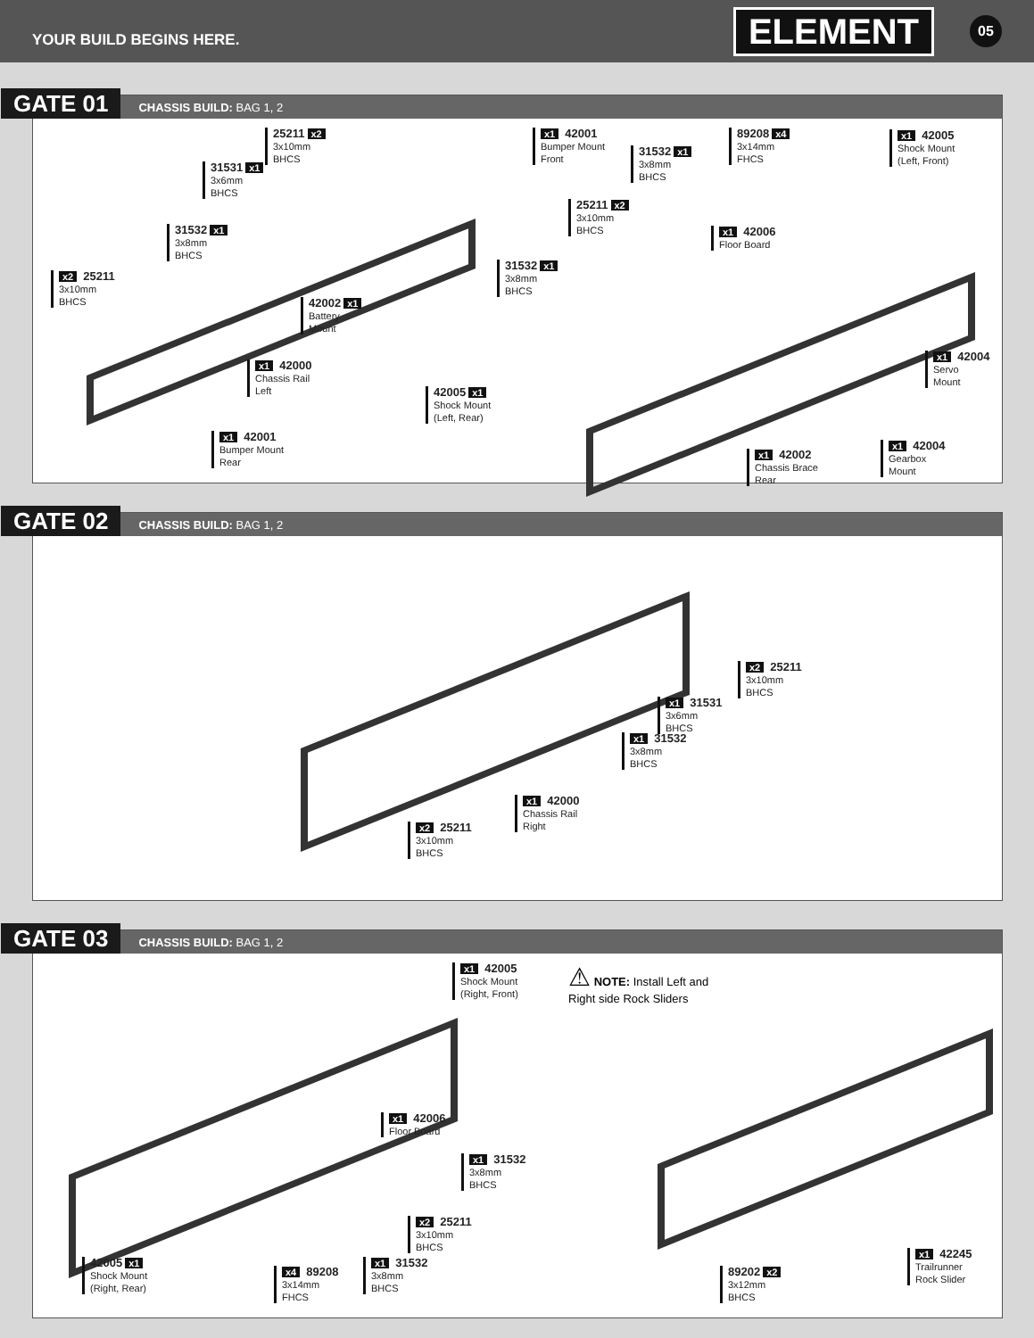YOUR BUILD BEGINS HERE.
ELEMENT 05
GATE 01 CHASSIS BUILD: BAG 1, 2
25211 x2
3x10mm
BHCS
x1 42001
Bumper Mount
Front
31531 x1
3x6mm
BHCS
31532 x1
3x8mm
BHCS
x2 25211
3x10mm
BHCS
42002 x1
Battery
Mount
x1 42000
Chassis Rail
Left
x1 42001
Bumper Mount
Rear
31532 x1
3x8mm
BHCS
89208 x4
3x14mm
FHCS
x1 42005
Shock Mount
(Left, Front)
25211 x2
3x10mm
BHCS
x1 42006
Floor Board
31532 x1
3x8mm
BHCS
x1 42004
Servo
Mount
42005 x1
Shock Mount
(Left, Rear)
x1 42004
Gearbox
Mount
x1 42002
Chassis Brace
Rear
GATE 02 CHASSIS BUILD: BAG 1, 2
x2 25211
3x10mm
BHCS
x1 31531
3x6mm
BHCS
x1 31532
3x8mm
BHCS
x1 42000
Chassis Rail
Right
x2 25211
3x10mm
BHCS
GATE 03 CHASSIS BUILD: BAG 1, 2
x1 42005
Shock Mount
(Right, Front)
⚠ NOTE: Install Left and
Right side Rock Sliders
x1 42006
Floor Board
x1 31532
3x8mm
BHCS
x2 25211
3x10mm
BHCS
42005 x1
Shock Mount
(Right, Rear)
x4 89208
3x14mm
FHCS
x1 31532
3x8mm
BHCS
89202 x2
3x12mm
BHCS
x1 42245
Trailrunner
Rock Slider